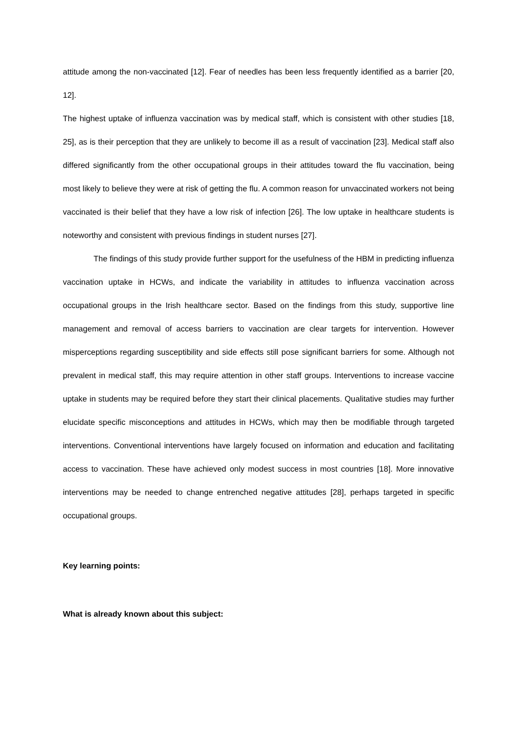attitude among the non-vaccinated [12]. Fear of needles has been less frequently identified as a barrier [20, 12].
The highest uptake of influenza vaccination was by medical staff, which is consistent with other studies [18, 25], as is their perception that they are unlikely to become ill as a result of vaccination [23]. Medical staff also differed significantly from the other occupational groups in their attitudes toward the flu vaccination, being most likely to believe they were at risk of getting the flu. A common reason for unvaccinated workers not being vaccinated is their belief that they have a low risk of infection [26]. The low uptake in healthcare students is noteworthy and consistent with previous findings in student nurses [27].
The findings of this study provide further support for the usefulness of the HBM in predicting influenza vaccination uptake in HCWs, and indicate the variability in attitudes to influenza vaccination across occupational groups in the Irish healthcare sector. Based on the findings from this study, supportive line management and removal of access barriers to vaccination are clear targets for intervention. However misperceptions regarding susceptibility and side effects still pose significant barriers for some. Although not prevalent in medical staff, this may require attention in other staff groups. Interventions to increase vaccine uptake in students may be required before they start their clinical placements. Qualitative studies may further elucidate specific misconceptions and attitudes in HCWs, which may then be modifiable through targeted interventions. Conventional interventions have largely focused on information and education and facilitating access to vaccination. These have achieved only modest success in most countries [18]. More innovative interventions may be needed to change entrenched negative attitudes [28], perhaps targeted in specific occupational groups.
Key learning points:
What is already known about this subject: